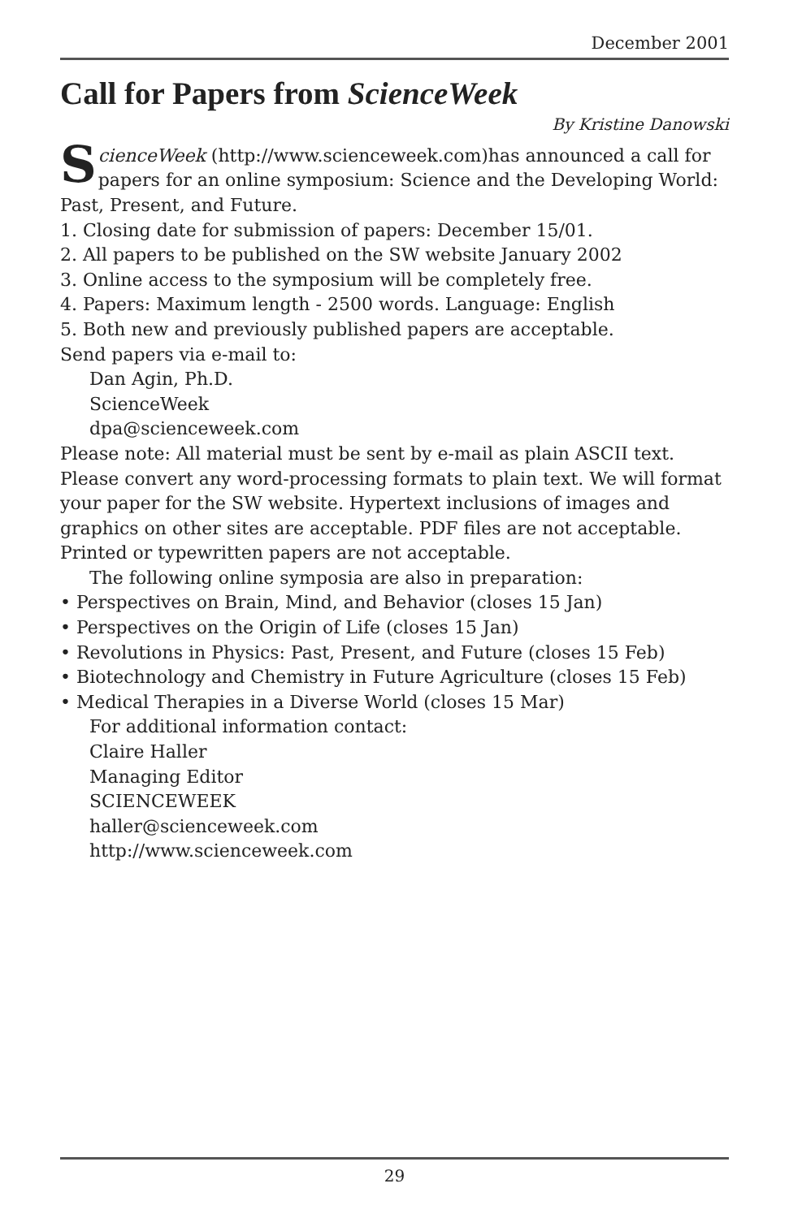December 2001
Call for Papers from ScienceWeek
By Kristine Danowski
ScienceWeek (http://www.scienceweek.com)has announced a call for papers for an online symposium: Science and the Developing World: Past, Present, and Future.
1. Closing date for submission of papers: December 15/01.
2. All papers to be published on the SW website January 2002
3. Online access to the symposium will be completely free.
4. Papers: Maximum length - 2500 words. Language: English
5. Both new and previously published papers are acceptable.
Send papers via e-mail to:
Dan Agin, Ph.D.
ScienceWeek
dpa@scienceweek.com
Please note: All material must be sent by e-mail as plain ASCII text. Please convert any word-processing formats to plain text. We will format your paper for the SW website. Hypertext inclusions of images and graphics on other sites are acceptable. PDF files are not acceptable. Printed or typewritten papers are not acceptable.
The following online symposia are also in preparation:
• Perspectives on Brain, Mind, and Behavior (closes 15 Jan)
• Perspectives on the Origin of Life (closes 15 Jan)
• Revolutions in Physics: Past, Present, and Future (closes 15 Feb)
• Biotechnology and Chemistry in Future Agriculture (closes 15 Feb)
• Medical Therapies in a Diverse World (closes 15 Mar)
For additional information contact:
Claire Haller
Managing Editor
SCIENCEWEEK
haller@scienceweek.com
http://www.scienceweek.com
29